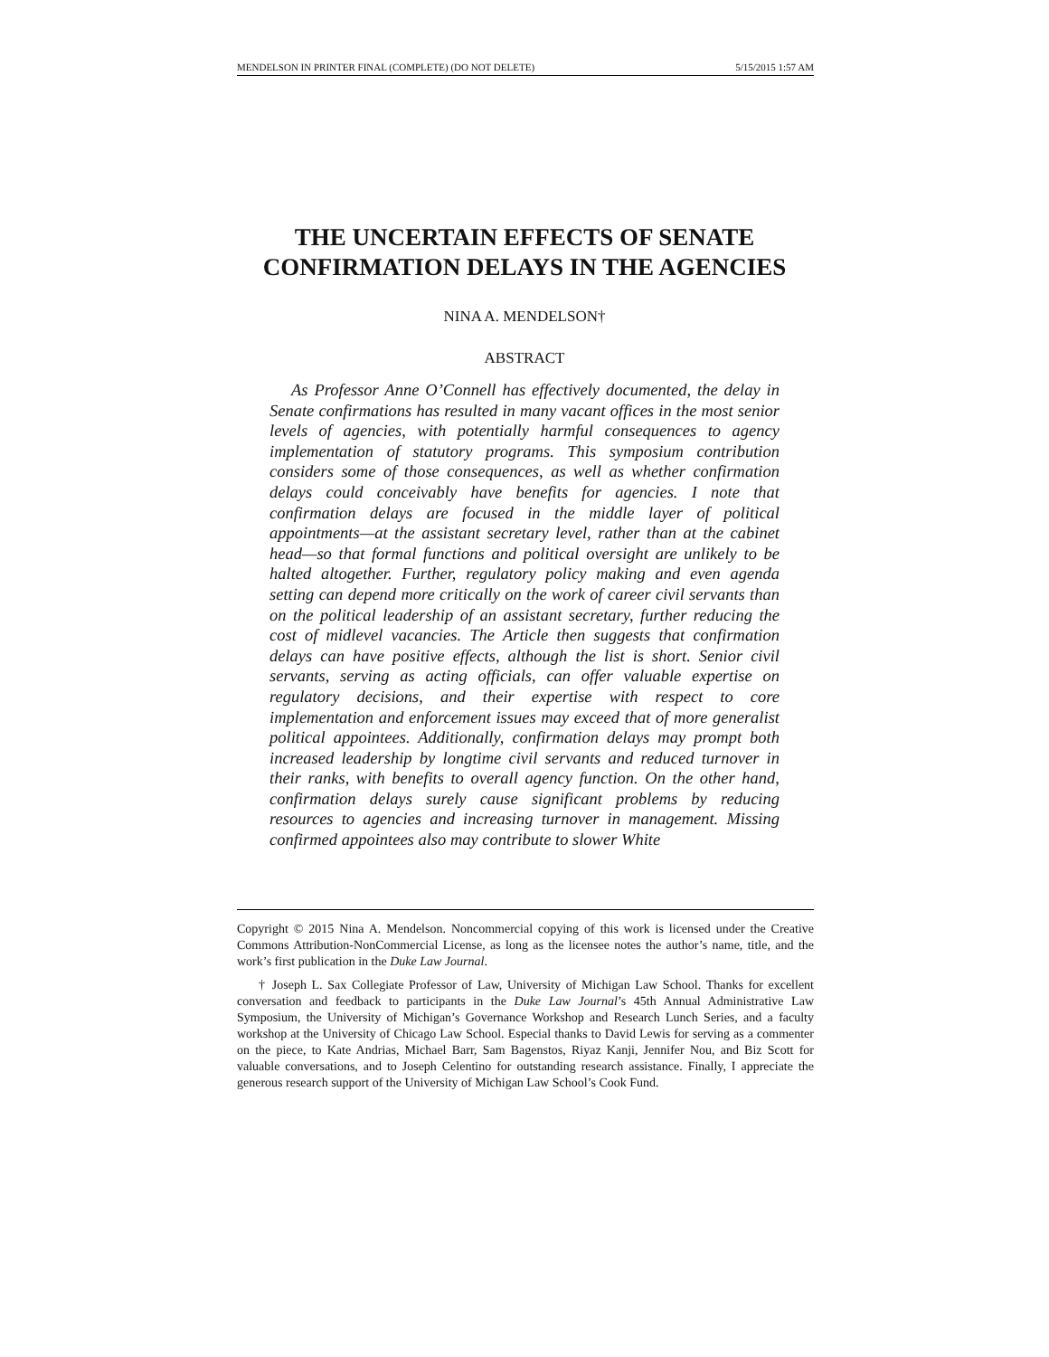MENDELSON IN PRINTER FINAL (COMPLETE) (DO NOT DELETE) 5/15/2015 1:57 AM
THE UNCERTAIN EFFECTS OF SENATE
CONFIRMATION DELAYS IN THE AGENCIES
NINA A. MENDELSON†
ABSTRACT
As Professor Anne O’Connell has effectively documented, the delay in Senate confirmations has resulted in many vacant offices in the most senior levels of agencies, with potentially harmful consequences to agency implementation of statutory programs. This symposium contribution considers some of those consequences, as well as whether confirmation delays could conceivably have benefits for agencies. I note that confirmation delays are focused in the middle layer of political appointments—at the assistant secretary level, rather than at the cabinet head—so that formal functions and political oversight are unlikely to be halted altogether. Further, regulatory policy making and even agenda setting can depend more critically on the work of career civil servants than on the political leadership of an assistant secretary, further reducing the cost of midlevel vacancies. The Article then suggests that confirmation delays can have positive effects, although the list is short. Senior civil servants, serving as acting officials, can offer valuable expertise on regulatory decisions, and their expertise with respect to core implementation and enforcement issues may exceed that of more generalist political appointees. Additionally, confirmation delays may prompt both increased leadership by longtime civil servants and reduced turnover in their ranks, with benefits to overall agency function. On the other hand, confirmation delays surely cause significant problems by reducing resources to agencies and increasing turnover in management. Missing confirmed appointees also may contribute to slower White
Copyright © 2015 Nina A. Mendelson. Noncommercial copying of this work is licensed under the Creative Commons Attribution-NonCommercial License, as long as the licensee notes the author’s name, title, and the work’s first publication in the Duke Law Journal.
† Joseph L. Sax Collegiate Professor of Law, University of Michigan Law School. Thanks for excellent conversation and feedback to participants in the Duke Law Journal’s 45th Annual Administrative Law Symposium, the University of Michigan’s Governance Workshop and Research Lunch Series, and a faculty workshop at the University of Chicago Law School. Especial thanks to David Lewis for serving as a commenter on the piece, to Kate Andrias, Michael Barr, Sam Bagenstos, Riyaz Kanji, Jennifer Nou, and Biz Scott for valuable conversations, and to Joseph Celentino for outstanding research assistance. Finally, I appreciate the generous research support of the University of Michigan Law School’s Cook Fund.